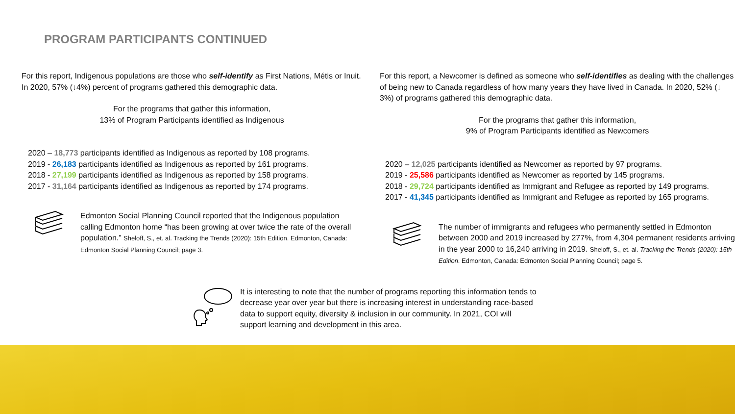PROGRAM PARTICIPANTS CONTINUED
For this report, Indigenous populations are those who self-identify as First Nations, Métis or Inuit. In 2020, 57% (↓4%) percent of programs gathered this demographic data.
For the programs that gather this information,
13% of Program Participants identified as Indigenous
2020 – 18,773 participants identified as Indigenous as reported by 108 programs.
2019 - 26,183 participants identified as Indigenous as reported by 161 programs.
2018 - 27,199 participants identified as Indigenous as reported by 158 programs.
2017 - 31,164 participants identified as Indigenous as reported by 174 programs.
Edmonton Social Planning Council reported that the Indigenous population calling Edmonton home “has been growing at over twice the rate of the overall population.” Sheloff, S., et. al. Tracking the Trends (2020): 15th Edition. Edmonton, Canada: Edmonton Social Planning Council; page 3.
For this report, a Newcomer is defined as someone who self-identifies as dealing with the challenges of being new to Canada regardless of how many years they have lived in Canada. In 2020, 52% (↓ 3%) of programs gathered this demographic data.
For the programs that gather this information,
9% of Program Participants identified as Newcomers
2020 – 12,025 participants identified as Newcomer as reported by 97 programs.
2019 - 25,586 participants identified as Newcomer as reported by 145 programs.
2018 - 29,724 participants identified as Immigrant and Refugee as reported by 149 programs.
2017 - 41,345 participants identified as Immigrant and Refugee as reported by 165 programs.
The number of immigrants and refugees who permanently settled in Edmonton between 2000 and 2019 increased by 277%, from 4,304 permanent residents arriving in the year 2000 to 16,240 arriving in 2019. Sheloff, S., et. al. Tracking the Trends (2020): 15th Edition. Edmonton, Canada: Edmonton Social Planning Council; page 5.
It is interesting to note that the number of programs reporting this information tends to decrease year over year but there is increasing interest in understanding race-based data to support equity, diversity & inclusion in our community. In 2021, COI will support learning and development in this area.